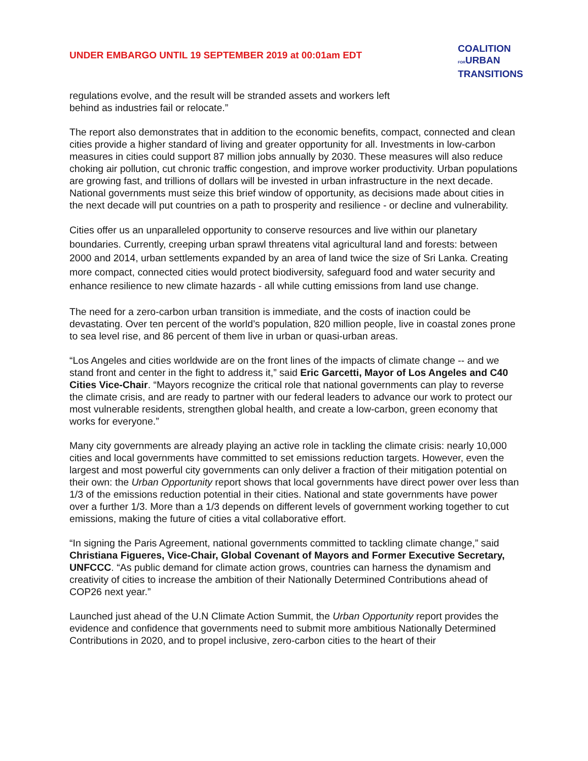UNDER EMBARGO UNTIL 19 SEPTEMBER 2019 at 00:01am EDT
COALITION
FORURBAN
TRANSITIONS
regulations evolve, and the result will be stranded assets and workers left
behind as industries fail or relocate.”
The report also demonstrates that in addition to the economic benefits, compact, connected and clean cities provide a higher standard of living and greater opportunity for all. Investments in low-carbon measures in cities could support 87 million jobs annually by 2030. These measures will also reduce choking air pollution, cut chronic traffic congestion, and improve worker productivity. Urban populations are growing fast, and trillions of dollars will be invested in urban infrastructure in the next decade. National governments must seize this brief window of opportunity, as decisions made about cities in the next decade will put countries on a path to prosperity and resilience - or decline and vulnerability.
Cities offer us an unparalleled opportunity to conserve resources and live within our planetary boundaries. Currently, creeping urban sprawl threatens vital agricultural land and forests: between 2000 and 2014, urban settlements expanded by an area of land twice the size of Sri Lanka. Creating more compact, connected cities would protect biodiversity, safeguard food and water security and enhance resilience to new climate hazards - all while cutting emissions from land use change.
The need for a zero-carbon urban transition is immediate, and the costs of inaction could be devastating. Over ten percent of the world’s population, 820 million people, live in coastal zones prone to sea level rise, and 86 percent of them live in urban or quasi-urban areas.
“Los Angeles and cities worldwide are on the front lines of the impacts of climate change -- and we stand front and center in the fight to address it,” said Eric Garcetti, Mayor of Los Angeles and C40 Cities Vice-Chair. “Mayors recognize the critical role that national governments can play to reverse the climate crisis, and are ready to partner with our federal leaders to advance our work to protect our most vulnerable residents, strengthen global health, and create a low-carbon, green economy that works for everyone.”
Many city governments are already playing an active role in tackling the climate crisis: nearly 10,000 cities and local governments have committed to set emissions reduction targets. However, even the largest and most powerful city governments can only deliver a fraction of their mitigation potential on their own: the Urban Opportunity report shows that local governments have direct power over less than 1/3 of the emissions reduction potential in their cities. National and state governments have power over a further 1/3. More than a 1/3 depends on different levels of government working together to cut emissions, making the future of cities a vital collaborative effort.
“In signing the Paris Agreement, national governments committed to tackling climate change,” said Christiana Figueres, Vice-Chair, Global Covenant of Mayors and Former Executive Secretary, UNFCCC. “As public demand for climate action grows, countries can harness the dynamism and creativity of cities to increase the ambition of their Nationally Determined Contributions ahead of COP26 next year.”
Launched just ahead of the U.N Climate Action Summit, the Urban Opportunity report provides the evidence and confidence that governments need to submit more ambitious Nationally Determined Contributions in 2020, and to propel inclusive, zero-carbon cities to the heart of their